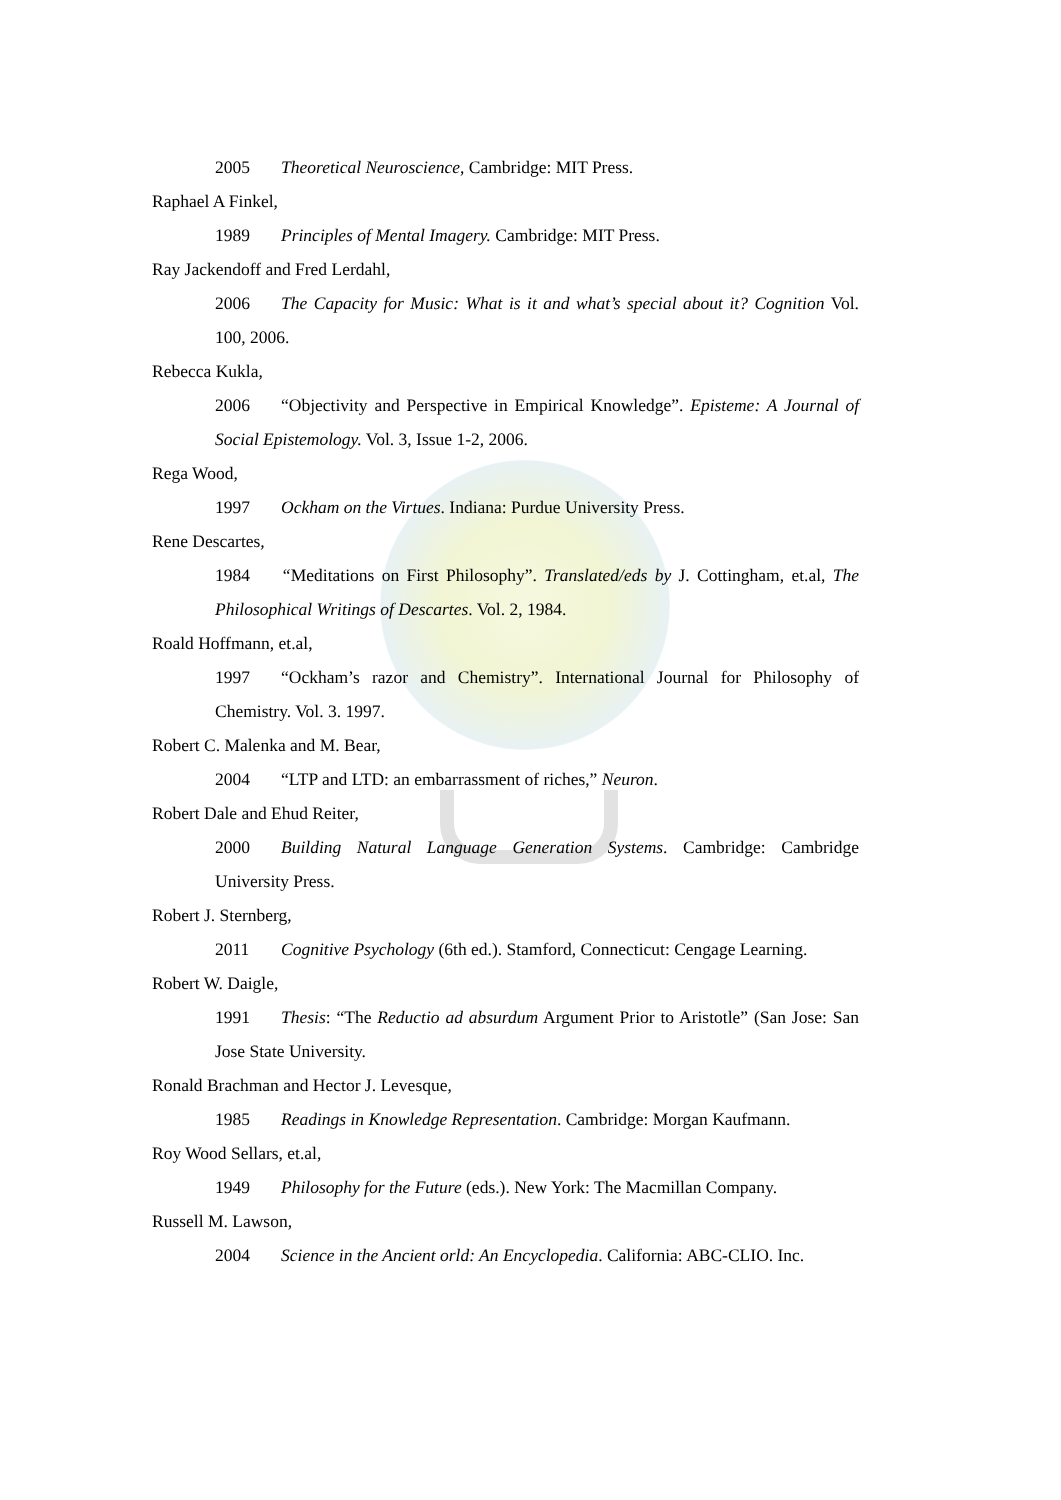2005 Theoretical Neuroscience, Cambridge: MIT Press.
Raphael A Finkel,
1989 Principles of Mental Imagery. Cambridge: MIT Press.
Ray Jackendoff and Fred Lerdahl,
2006 The Capacity for Music: What is it and what’s special about it? Cognition Vol. 100, 2006.
Rebecca Kukla,
2006 “Objectivity and Perspective in Empirical Knowledge”. Episteme: A Journal of Social Epistemology. Vol. 3, Issue 1-2, 2006.
Rega Wood,
1997 Ockham on the Virtues. Indiana: Purdue University Press.
Rene Descartes,
1984 “Meditations on First Philosophy”. Translated/eds by J. Cottingham, et.al, The Philosophical Writings of Descartes. Vol. 2, 1984.
Roald Hoffmann, et.al,
1997 “Ockham’s razor and Chemistry”. International Journal for Philosophy of Chemistry. Vol. 3. 1997.
Robert C. Malenka and M. Bear,
2004 “LTP and LTD: an embarrassment of riches,” Neuron.
Robert Dale and Ehud Reiter,
2000 Building Natural Language Generation Systems. Cambridge: Cambridge University Press.
Robert J. Sternberg,
2011 Cognitive Psychology (6th ed.). Stamford, Connecticut: Cengage Learning.
Robert W. Daigle,
1991 Thesis: “The Reductio ad absurdum Argument Prior to Aristotle” (San Jose: San Jose State University.
Ronald Brachman and Hector J. Levesque,
1985 Readings in Knowledge Representation. Cambridge: Morgan Kaufmann.
Roy Wood Sellars, et.al,
1949 Philosophy for the Future (eds.). New York: The Macmillan Company.
Russell M. Lawson,
2004 Science in the Ancient orld: An Encyclopedia. California: ABC-CLIO. Inc.